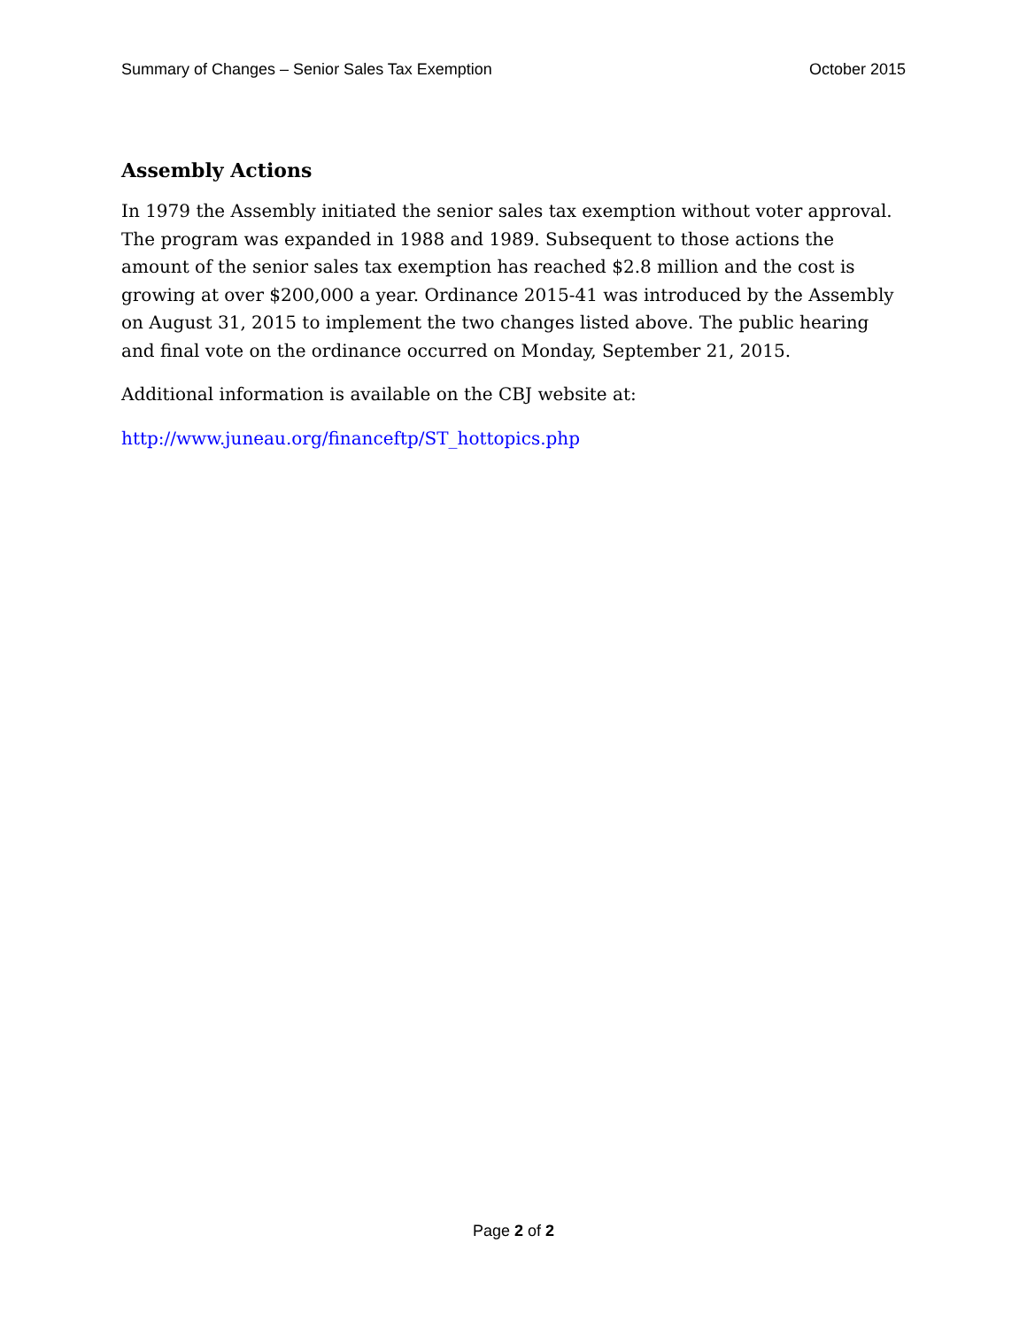Summary of Changes – Senior Sales Tax Exemption October 2015
Assembly Actions
In 1979 the Assembly initiated the senior sales tax exemption without voter approval. The program was expanded in 1988 and 1989. Subsequent to those actions the amount of the senior sales tax exemption has reached $2.8 million and the cost is growing at over $200,000 a year. Ordinance 2015-41 was introduced by the Assembly on August 31, 2015 to implement the two changes listed above. The public hearing and final vote on the ordinance occurred on Monday, September 21, 2015.
Additional information is available on the CBJ website at:
http://www.juneau.org/financeftp/ST_hottopics.php
Page 2 of 2